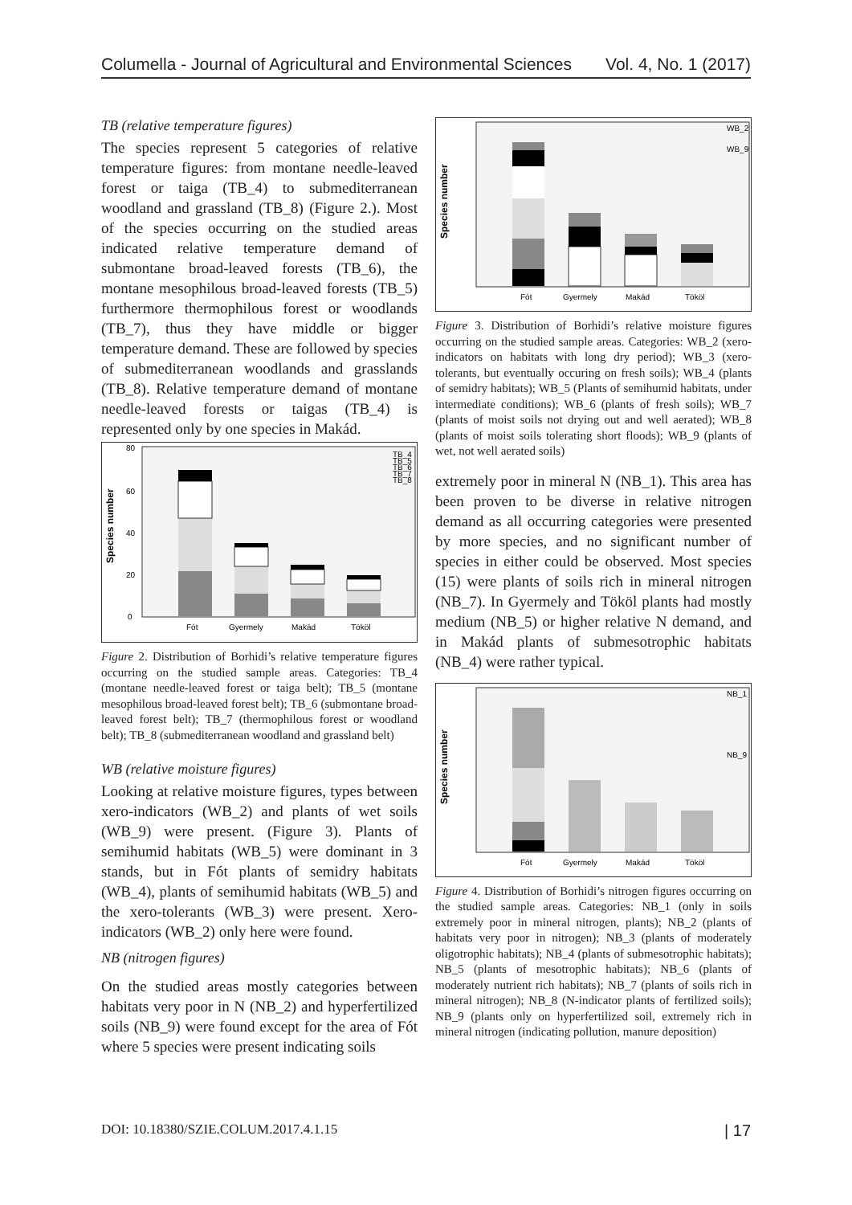Columella - Journal of Agricultural and Environmental Sciences Vol. 4, No. 1 (2017)
TB (relative temperature figures)
The species represent 5 categories of relative temperature figures: from montane needle-leaved forest or taiga (TB_4) to submediterranean woodland and grassland (TB_8) (Figure 2.). Most of the species occurring on the studied areas indicated relative temperature demand of submontane broad-leaved forests (TB_6), the montane mesophilous broad-leaved forests (TB_5) furthermore thermophilous forest or woodlands (TB_7), thus they have middle or bigger temperature demand. These are followed by species of submediterranean woodlands and grasslands (TB_8). Relative temperature demand of montane needle-leaved forests or taigas (TB_4) is represented only by one species in Makád.
Species number
80
60
40
20
0
Fót
Gyermely
Makád
Tököl
TB_4
TB_5
TB_6
TB_7
TB_8
Figure 2. Distribution of Borhidi’s relative temperature figures occurring on the studied sample areas. Categories: TB_4 (montane needle-leaved forest or taiga belt); TB_5 (montane mesophilous broad-leaved forest belt); TB_6 (submontane broad-leaved forest belt); TB_7 (thermophilous forest or woodland belt); TB_8 (submediterranean woodland and grassland belt)
WB (relative moisture figures)
Looking at relative moisture figures, types between xero-indicators (WB_2) and plants of wet soils (WB_9) were present. (Figure 3). Plants of semihumid habitats (WB_5) were dominant in 3 stands, but in Fót plants of semidry habitats (WB_4), plants of semihumid habitats (WB_5) and the xero-tolerants (WB_3) were present. Xero-indicators (WB_2) only here were found.
NB (nitrogen figures)
On the studied areas mostly categories between habitats very poor in N (NB_2) and hyperfertilized soils (NB_9) were found except for the area of Fót where 5 species were present indicating soils
Species number
Fót
Gyermely
Makád
Tököl
WB_2
WB_9
Figure 3. Distribution of Borhidi’s relative moisture figures occurring on the studied sample areas. Categories: WB_2 (xero-indicators on habitats with long dry period); WB_3 (xero-tolerants, but eventually occuring on fresh soils); WB_4 (plants of semidry habitats); WB_5 (Plants of semihumid habitats, under intermediate conditions); WB_6 (plants of fresh soils); WB_7 (plants of moist soils not drying out and well aerated); WB_8 (plants of moist soils tolerating short floods); WB_9 (plants of wet, not well aerated soils)
extremely poor in mineral N (NB_1). This area has been proven to be diverse in relative nitrogen demand as all occurring categories were presented by more species, and no significant number of species in either could be observed. Most species (15) were plants of soils rich in mineral nitrogen (NB_7). In Gyermely and Tököl plants had mostly medium (NB_5) or higher relative N demand, and in Makád plants of submesotrophic habitats (NB_4) were rather typical.
Species number
Fót
Gyermely
Makád
Tököl
NB_1
NB_9
Figure 4. Distribution of Borhidi’s nitrogen figures occurring on the studied sample areas. Categories: NB_1 (only in soils extremely poor in mineral nitrogen, plants); NB_2 (plants of habitats very poor in nitrogen); NB_3 (plants of moderately oligotrophic habitats); NB_4 (plants of submesotrophic habitats); NB_5 (plants of mesotrophic habitats); NB_6 (plants of moderately nutrient rich habitats); NB_7 (plants of soils rich in mineral nitrogen); NB_8 (N-indicator plants of fertilized soils); NB_9 (plants only on hyperfertilized soil, extremely rich in mineral nitrogen (indicating pollution, manure deposition)
DOI: 10.18380/SZIE.COLUM.2017.4.1.15 | 17